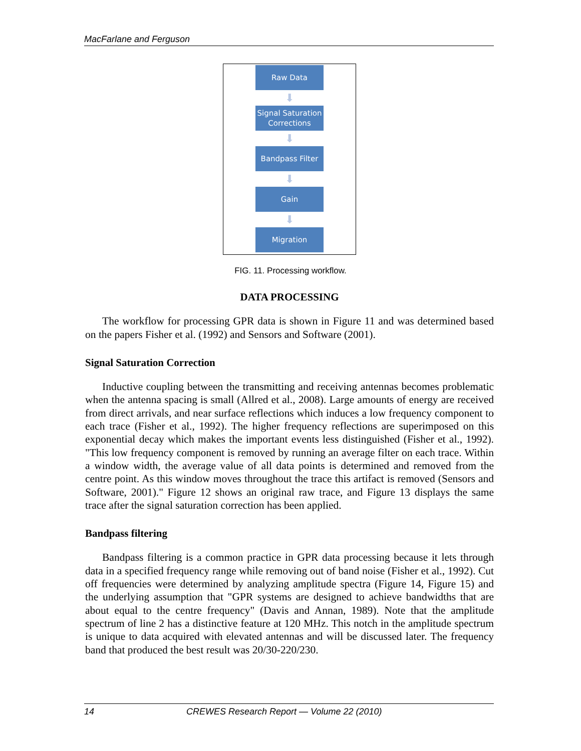MacFarlane and Ferguson
Raw Data
⬇
Signal Saturation
Corrections
⬇
Bandpass Filter
⬇
Gain
⬇
Migration
FIG. 11. Processing workflow.
DATA PROCESSING
The workflow for processing GPR data is shown in Figure 11 and was determined based on the papers Fisher et al. (1992) and Sensors and Software (2001).
Signal Saturation Correction
Inductive coupling between the transmitting and receiving antennas becomes problematic when the antenna spacing is small (Allred et al., 2008). Large amounts of energy are received from direct arrivals, and near surface reflections which induces a low frequency component to each trace (Fisher et al., 1992). The higher frequency reflections are superimposed on this exponential decay which makes the important events less distinguished (Fisher et al., 1992). "This low frequency component is removed by running an average filter on each trace. Within a window width, the average value of all data points is determined and removed from the centre point. As this window moves throughout the trace this artifact is removed (Sensors and Software, 2001)." Figure 12 shows an original raw trace, and Figure 13 displays the same trace after the signal saturation correction has been applied.
Bandpass filtering
Bandpass filtering is a common practice in GPR data processing because it lets through data in a specified frequency range while removing out of band noise (Fisher et al., 1992). Cut off frequencies were determined by analyzing amplitude spectra (Figure 14, Figure 15) and the underlying assumption that "GPR systems are designed to achieve bandwidths that are about equal to the centre frequency" (Davis and Annan, 1989). Note that the amplitude spectrum of line 2 has a distinctive feature at 120 MHz. This notch in the amplitude spectrum is unique to data acquired with elevated antennas and will be discussed later. The frequency band that produced the best result was 20/30-220/230.
14 CREWES Research Report — Volume 22 (2010)